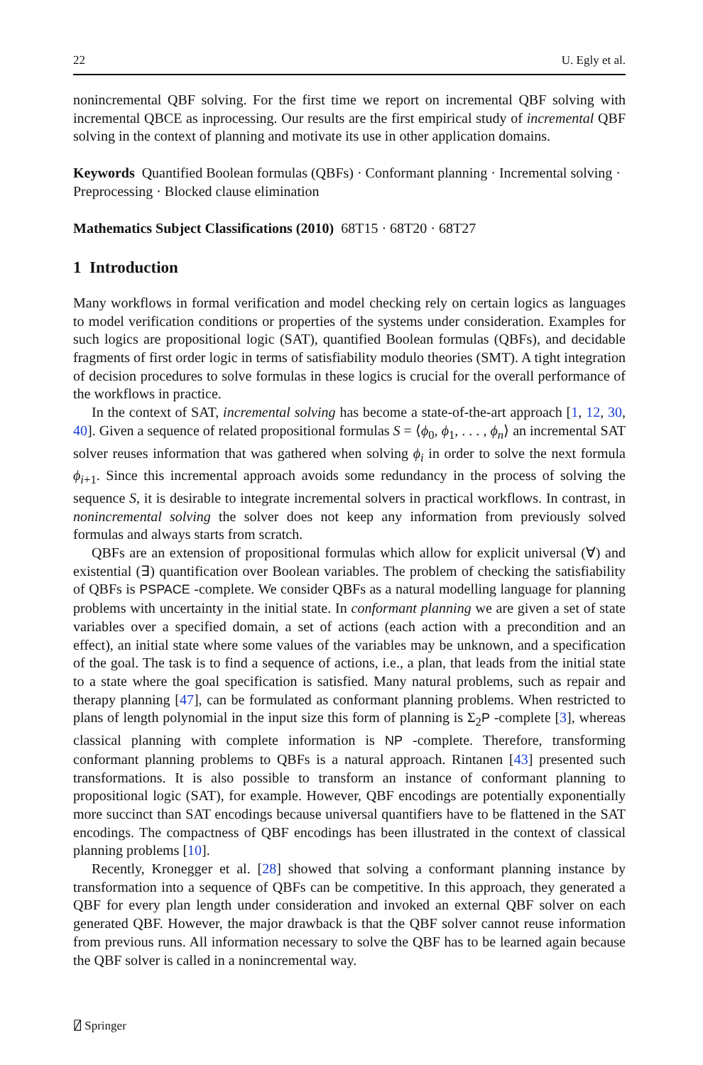22 U. Egly et al.
nonincremental QBF solving. For the first time we report on incremental QBF solving with incremental QBCE as inprocessing. Our results are the first empirical study of incremental QBF solving in the context of planning and motivate its use in other application domains.
Keywords Quantified Boolean formulas (QBFs) · Conformant planning · Incremental solving · Preprocessing · Blocked clause elimination
Mathematics Subject Classifications (2010) 68T15 · 68T20 · 68T27
1 Introduction
Many workflows in formal verification and model checking rely on certain logics as languages to model verification conditions or properties of the systems under consideration. Examples for such logics are propositional logic (SAT), quantified Boolean formulas (QBFs), and decidable fragments of first order logic in terms of satisfiability modulo theories (SMT). A tight integration of decision procedures to solve formulas in these logics is crucial for the overall performance of the workflows in practice.
In the context of SAT, incremental solving has become a state-of-the-art approach [1, 12, 30, 40]. Given a sequence of related propositional formulas S = ⟨ϕ<sub>0</sub>, ϕ<sub>1</sub>, . . . , ϕ<sub>n</sub>⟩ an incremental SAT solver reuses information that was gathered when solving ϕ<sub>i</sub> in order to solve the next formula ϕ<sub>i+1</sub>. Since this incremental approach avoids some redundancy in the process of solving the sequence S, it is desirable to integrate incremental solvers in practical workflows. In contrast, in nonincremental solving the solver does not keep any information from previously solved formulas and always starts from scratch.
QBFs are an extension of propositional formulas which allow for explicit universal (∀) and existential (∃) quantification over Boolean variables. The problem of checking the satisfiability of QBFs is PSPACE -complete. We consider QBFs as a natural modelling language for planning problems with uncertainty in the initial state. In conformant planning we are given a set of state variables over a specified domain, a set of actions (each action with a precondition and an effect), an initial state where some values of the variables may be unknown, and a specification of the goal. The task is to find a sequence of actions, i.e., a plan, that leads from the initial state to a state where the goal specification is satisfied. Many natural problems, such as repair and therapy planning [47], can be formulated as conformant planning problems. When restricted to plans of length polynomial in the input size this form of planning is Σ<sub>2</sub>P -complete [3], whereas classical planning with complete information is NP -complete. Therefore, transforming conformant planning problems to QBFs is a natural approach. Rintanen [43] presented such transformations. It is also possible to transform an instance of conformant planning to propositional logic (SAT), for example. However, QBF encodings are potentially exponentially more succinct than SAT encodings because universal quantifiers have to be flattened in the SAT encodings. The compactness of QBF encodings has been illustrated in the context of classical planning problems [10].
Recently, Kronegger et al. [28] showed that solving a conformant planning instance by transformation into a sequence of QBFs can be competitive. In this approach, they generated a QBF for every plan length under consideration and invoked an external QBF solver on each generated QBF. However, the major drawback is that the QBF solver cannot reuse information from previous runs. All information necessary to solve the QBF has to be learned again because the QBF solver is called in a nonincremental way.
⍁ Springer